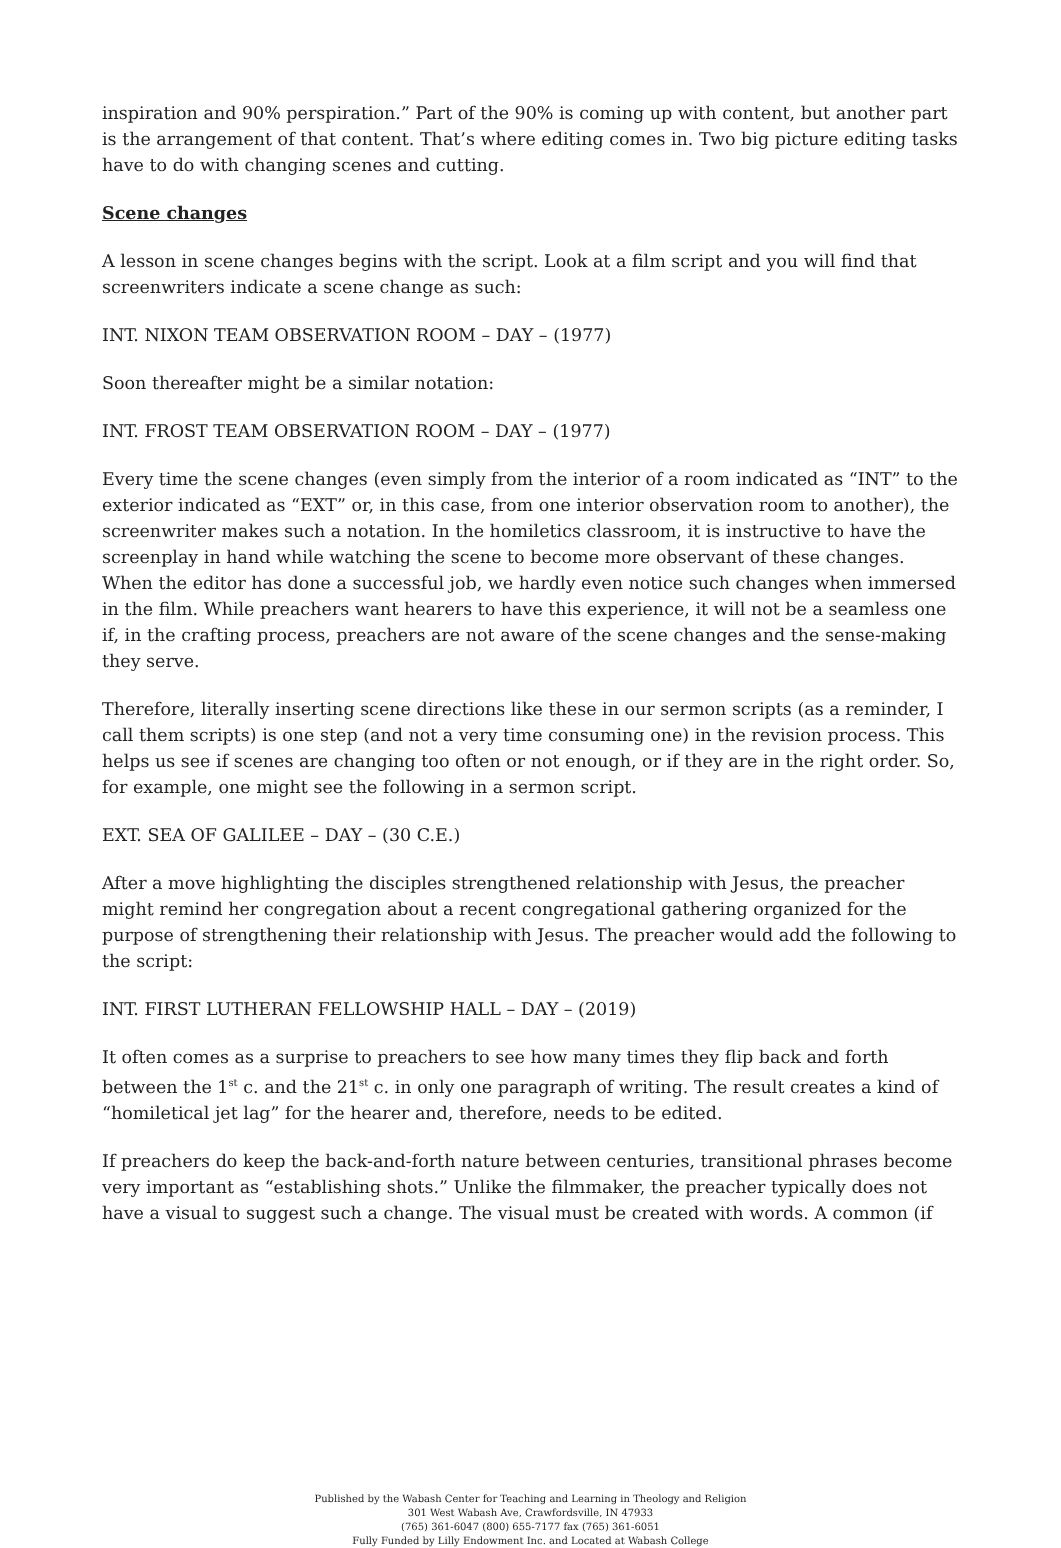inspiration and 90% perspiration.” Part of the 90% is coming up with content, but another part is the arrangement of that content. That’s where editing comes in. Two big picture editing tasks have to do with changing scenes and cutting.
Scene changes
A lesson in scene changes begins with the script. Look at a film script and you will find that screenwriters indicate a scene change as such:
INT. NIXON TEAM OBSERVATION ROOM – DAY – (1977)
Soon thereafter might be a similar notation:
INT. FROST TEAM OBSERVATION ROOM – DAY – (1977)
Every time the scene changes (even simply from the interior of a room indicated as “INT” to the exterior indicated as “EXT” or, in this case, from one interior observation room to another), the screenwriter makes such a notation. In the homiletics classroom, it is instructive to have the screenplay in hand while watching the scene to become more observant of these changes. When the editor has done a successful job, we hardly even notice such changes when immersed in the film. While preachers want hearers to have this experience, it will not be a seamless one if, in the crafting process, preachers are not aware of the scene changes and the sense-making they serve.
Therefore, literally inserting scene directions like these in our sermon scripts (as a reminder, I call them scripts) is one step (and not a very time consuming one) in the revision process. This helps us see if scenes are changing too often or not enough, or if they are in the right order. So, for example, one might see the following in a sermon script.
EXT. SEA OF GALILEE – DAY – (30 C.E.)
After a move highlighting the disciples strengthened relationship with Jesus, the preacher might remind her congregation about a recent congregational gathering organized for the purpose of strengthening their relationship with Jesus. The preacher would add the following to the script:
INT. FIRST LUTHERAN FELLOWSHIP HALL – DAY – (2019)
It often comes as a surprise to preachers to see how many times they flip back and forth between the 1<sup>st</sup> c. and the 21<sup>st</sup> c. in only one paragraph of writing. The result creates a kind of “homiletical jet lag” for the hearer and, therefore, needs to be edited.
If preachers do keep the back-and-forth nature between centuries, transitional phrases become very important as “establishing shots.” Unlike the filmmaker, the preacher typically does not have a visual to suggest such a change. The visual must be created with words. A common (if
Published by the Wabash Center for Teaching and Learning in Theology and Religion
301 West Wabash Ave, Crawfordsville, IN 47933
(765) 361-6047 (800) 655-7177 fax (765) 361-6051
Fully Funded by Lilly Endowment Inc. and Located at Wabash College